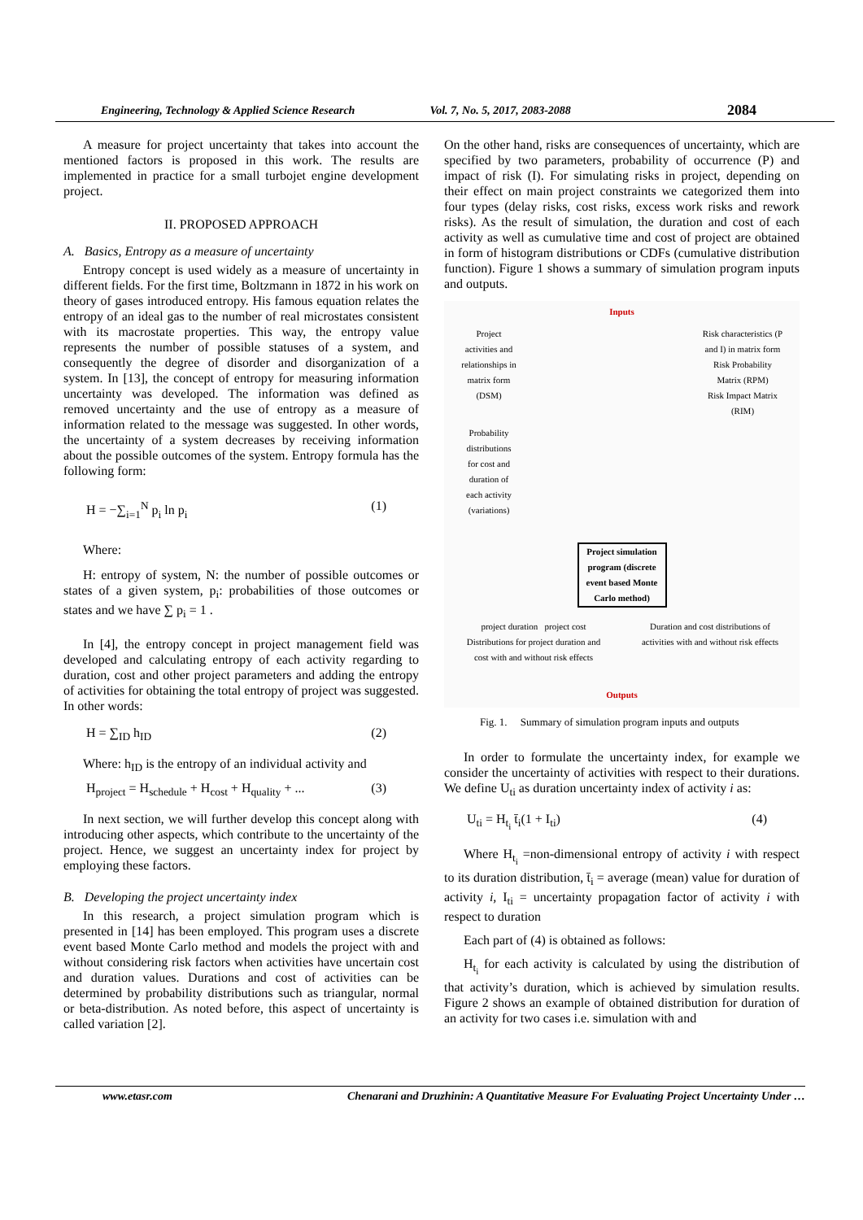Engineering, Technology & Applied Science Research Vol. 7, No. 5, 2017, 2083-2088 2084
A measure for project uncertainty that takes into account the mentioned factors is proposed in this work. The results are implemented in practice for a small turbojet engine development project.
II. PROPOSED APPROACH
A. Basics, Entropy as a measure of uncertainty
Entropy concept is used widely as a measure of uncertainty in different fields. For the first time, Boltzmann in 1872 in his work on theory of gases introduced entropy. His famous equation relates the entropy of an ideal gas to the number of real microstates consistent with its macrostate properties. This way, the entropy value represents the number of possible statuses of a system, and consequently the degree of disorder and disorganization of a system. In [13], the concept of entropy for measuring information uncertainty was developed. The information was defined as removed uncertainty and the use of entropy as a measure of information related to the message was suggested. In other words, the uncertainty of a system decreases by receiving information about the possible outcomes of the system. Entropy formula has the following form:
H = −∑<sub>i=1</sub><sup>N</sup> p<sub>i</sub> ln p<sub>i</sub> (1)
Where:
H: entropy of system, N: the number of possible outcomes or states of a given system, p<sub>i</sub>: probabilities of those outcomes or states and we have ∑ p<sub>i</sub> = 1 .
In [4], the entropy concept in project management field was developed and calculating entropy of each activity regarding to duration, cost and other project parameters and adding the entropy of activities for obtaining the total entropy of project was suggested. In other words:
H = ∑<sub>ID</sub> h<sub>ID</sub> (2)
Where: h<sub>ID</sub> is the entropy of an individual activity and
H<sub>project</sub> = H<sub>schedule</sub> + H<sub>cost</sub> + H<sub>quality</sub> + ... (3)
In next section, we will further develop this concept along with introducing other aspects, which contribute to the uncertainty of the project. Hence, we suggest an uncertainty index for project by employing these factors.
B. Developing the project uncertainty index
In this research, a project simulation program which is presented in [14] has been employed. This program uses a discrete event based Monte Carlo method and models the project with and without considering risk factors when activities have uncertain cost and duration values. Durations and cost of activities can be determined by probability distributions such as triangular, normal or beta-distribution. As noted before, this aspect of uncertainty is called variation [2].
On the other hand, risks are consequences of uncertainty, which are specified by two parameters, probability of occurrence (P) and impact of risk (I). For simulating risks in project, depending on their effect on main project constraints we categorized them into four types (delay risks, cost risks, excess work risks and rework risks). As the result of simulation, the duration and cost of each activity as well as cumulative time and cost of project are obtained in form of histogram distributions or CDFs (cumulative distribution function). Figure 1 shows a summary of simulation program inputs and outputs.
Inputs
Project activities and relationships in matrix form (DSM)
Risk characteristics (P and I) in matrix form
Risk Probability Matrix (RPM)
Risk Impact Matrix (RIM)
Probability distributions for cost and duration of each activity (variations)
Project simulation program (discrete event based Monte Carlo method)
project duration project cost
Distributions for project duration and cost with and without risk effects
Duration and cost distributions of activities with and without risk effects
Outputs
Fig. 1. Summary of simulation program inputs and outputs
In order to formulate the uncertainty index, for example we consider the uncertainty of activities with respect to their durations. We define U<sub>ti</sub> as duration uncertainty index of activity i as:
U<sub>ti</sub> = H<sub>t<sub>i</sub></sub> t̄<sub>i</sub>(1 + I<sub>ti</sub>) (4)
Where H<sub>t<sub>i</sub></sub> =non-dimensional entropy of activity i with respect to its duration distribution, t̄<sub>i</sub> = average (mean) value for duration of activity i, I<sub>ti</sub> = uncertainty propagation factor of activity i with respect to duration
Each part of (4) is obtained as follows:
H<sub>t<sub>i</sub></sub> for each activity is calculated by using the distribution of that activity’s duration, which is achieved by simulation results. Figure 2 shows an example of obtained distribution for duration of an activity for two cases i.e. simulation with and
www.etasr.com Chenarani and Druzhinin: A Quantitative Measure For Evaluating Project Uncertainty Under …